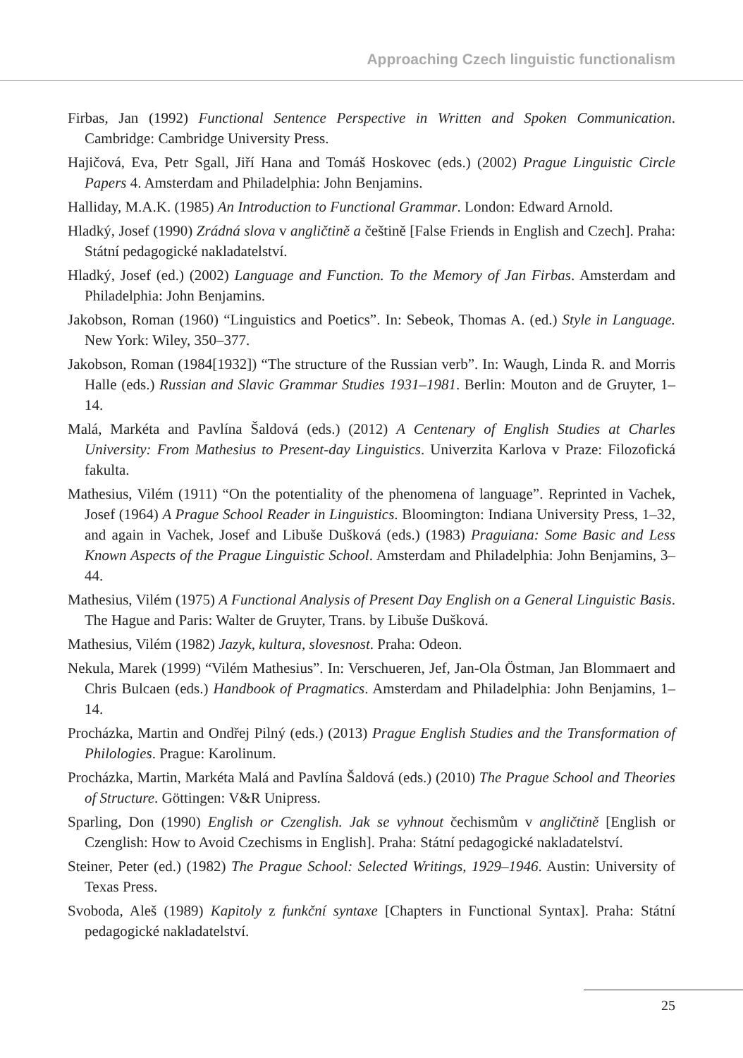Approaching Czech linguistic functionalism
Firbas, Jan (1992) Functional Sentence Perspective in Written and Spoken Communication. Cambridge: Cambridge University Press.
Hajičová, Eva, Petr Sgall, Jiří Hana and Tomáš Hoskovec (eds.) (2002) Prague Linguistic Circle Papers 4. Amsterdam and Philadelphia: John Benjamins.
Halliday, M.A.K. (1985) An Introduction to Functional Grammar. London: Edward Arnold.
Hladký, Josef (1990) Zrádná slova v angličtině a češtině [False Friends in English and Czech]. Praha: Státní pedagogické nakladatelství.
Hladký, Josef (ed.) (2002) Language and Function. To the Memory of Jan Firbas. Amsterdam and Philadelphia: John Benjamins.
Jakobson, Roman (1960) “Linguistics and Poetics”. In: Sebeok, Thomas A. (ed.) Style in Language. New York: Wiley, 350–377.
Jakobson, Roman (1984[1932]) “The structure of the Russian verb”. In: Waugh, Linda R. and Morris Halle (eds.) Russian and Slavic Grammar Studies 1931–1981. Berlin: Mouton and de Gruyter, 1–14.
Malá, Markéta and Pavlína Šaldová (eds.) (2012) A Centenary of English Studies at Charles University: From Mathesius to Present-day Linguistics. Univerzita Karlova v Praze: Filozofická fakulta.
Mathesius, Vilém (1911) “On the potentiality of the phenomena of language”. Reprinted in Vachek, Josef (1964) A Prague School Reader in Linguistics. Bloomington: Indiana University Press, 1–32, and again in Vachek, Josef and Libuše Dušková (eds.) (1983) Praguiana: Some Basic and Less Known Aspects of the Prague Linguistic School. Amsterdam and Philadelphia: John Benjamins, 3–44.
Mathesius, Vilém (1975) A Functional Analysis of Present Day English on a General Linguistic Basis. The Hague and Paris: Walter de Gruyter, Trans. by Libuše Dušková.
Mathesius, Vilém (1982) Jazyk, kultura, slovesnost. Praha: Odeon.
Nekula, Marek (1999) “Vilém Mathesius”. In: Verschueren, Jef, Jan-Ola Östman, Jan Blommaert and Chris Bulcaen (eds.) Handbook of Pragmatics. Amsterdam and Philadelphia: John Benjamins, 1–14.
Procházka, Martin and Ondřej Pilný (eds.) (2013) Prague English Studies and the Transformation of Philologies. Prague: Karolinum.
Procházka, Martin, Markéta Malá and Pavlína Šaldová (eds.) (2010) The Prague School and Theories of Structure. Göttingen: V&R Unipress.
Sparling, Don (1990) English or Czenglish. Jak se vyhnout čechismům v angličtině [English or Czenglish: How to Avoid Czechisms in English]. Praha: Státní pedagogické nakladatelství.
Steiner, Peter (ed.) (1982) The Prague School: Selected Writings, 1929–1946. Austin: University of Texas Press.
Svoboda, Aleš (1989) Kapitoly z funkční syntaxe [Chapters in Functional Syntax]. Praha: Státní pedagogické nakladatelství.
25